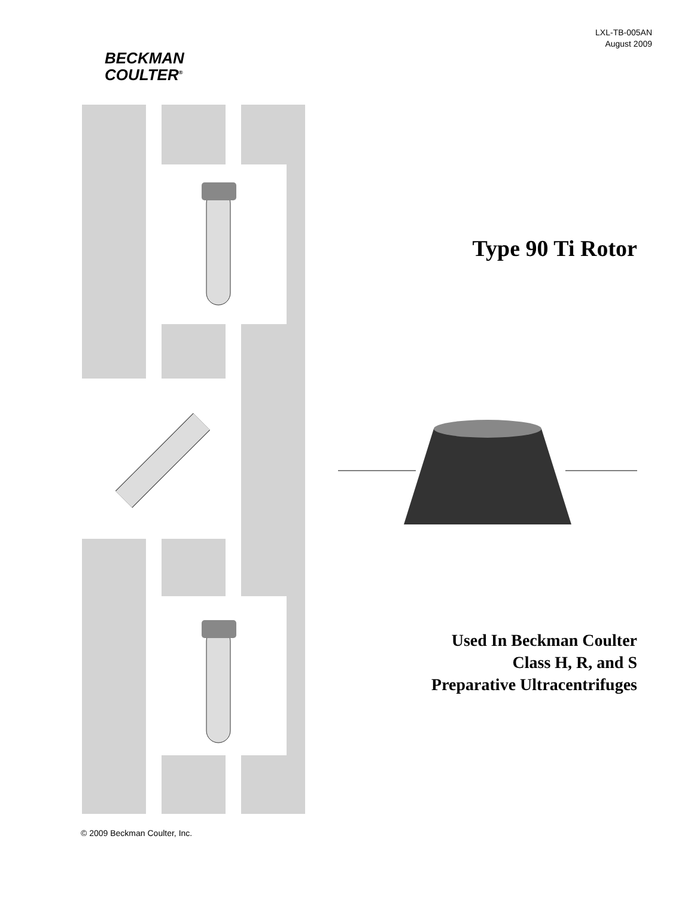BECKMAN
COULTER<sup>®</sup>
LXL-TB-005AN
August 2009
Type 90 Ti Rotor
Used In Beckman Coulter
Class H, R, and S
Preparative Ultracentrifuges
© 2009 Beckman Coulter, Inc.